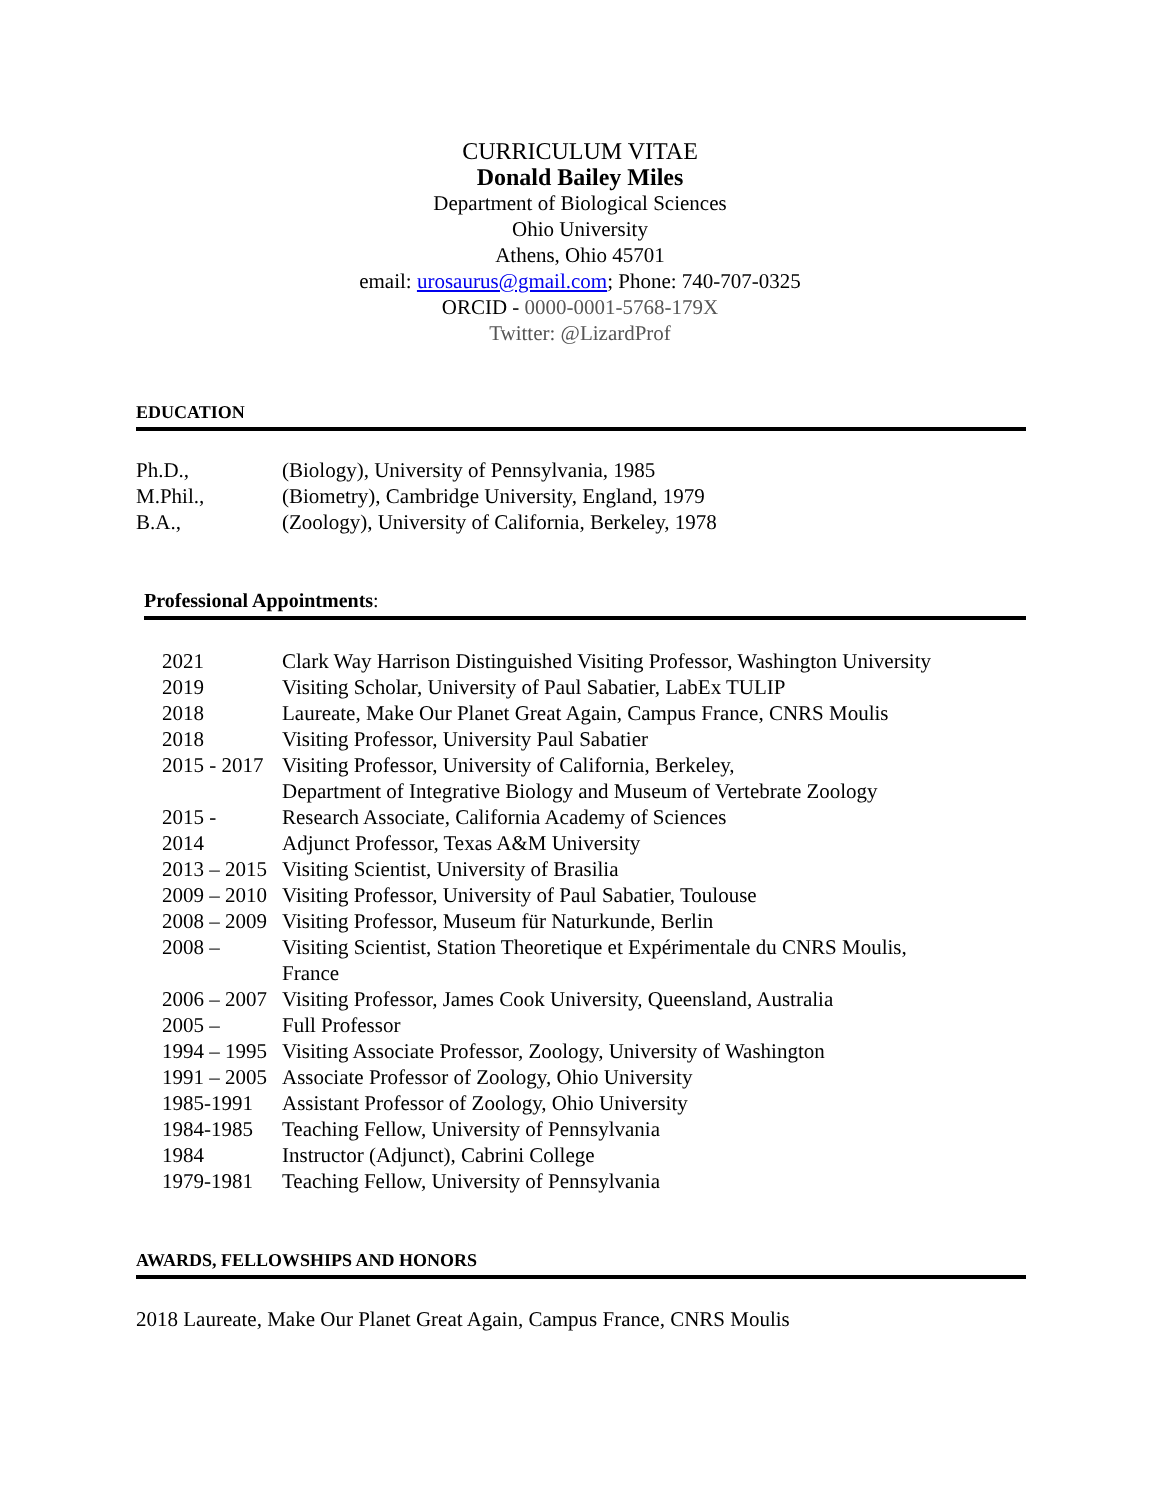CURRICULUM VITAE
Donald Bailey Miles
Department of Biological Sciences
Ohio University
Athens, Ohio 45701
email: urosaurus@gmail.com; Phone: 740-707-0325
ORCID - 0000-0001-5768-179X
Twitter: @LizardProf
EDUCATION
| Ph.D., | (Biology), University of Pennsylvania, 1985 |
| M.Phil., | (Biometry), Cambridge University, England, 1979 |
| B.A., | (Zoology), University of California, Berkeley, 1978 |
Professional Appointments:
| 2021 | Clark Way Harrison Distinguished Visiting Professor, Washington University |
| 2019 | Visiting Scholar, University of Paul Sabatier, LabEx TULIP |
| 2018 | Laureate, Make Our Planet Great Again, Campus France, CNRS Moulis |
| 2018 | Visiting Professor, University Paul Sabatier |
| 2015 - 2017 | Visiting Professor, University of California, Berkeley, Department of Integrative Biology and Museum of Vertebrate Zoology |
| 2015 - | Research Associate, California Academy of Sciences |
| 2014 | Adjunct Professor, Texas A&M University |
| 2013 – 2015 | Visiting Scientist, University of Brasilia |
| 2009 – 2010 | Visiting Professor, University of Paul Sabatier, Toulouse |
| 2008 – 2009 | Visiting Professor, Museum für Naturkunde, Berlin |
| 2008 – | Visiting Scientist, Station Theoretique et Expérimentale du CNRS Moulis, France |
| 2006 – 2007 | Visiting Professor, James Cook University, Queensland, Australia |
| 2005 – | Full Professor |
| 1994 – 1995 | Visiting Associate Professor, Zoology, University of Washington |
| 1991 – 2005 | Associate Professor of Zoology, Ohio University |
| 1985-1991 | Assistant Professor of Zoology, Ohio University |
| 1984-1985 | Teaching Fellow, University of Pennsylvania |
| 1984 | Instructor (Adjunct), Cabrini College |
| 1979-1981 | Teaching Fellow, University of Pennsylvania |
AWARDS, FELLOWSHIPS AND HONORS
2018 Laureate, Make Our Planet Great Again, Campus France, CNRS Moulis